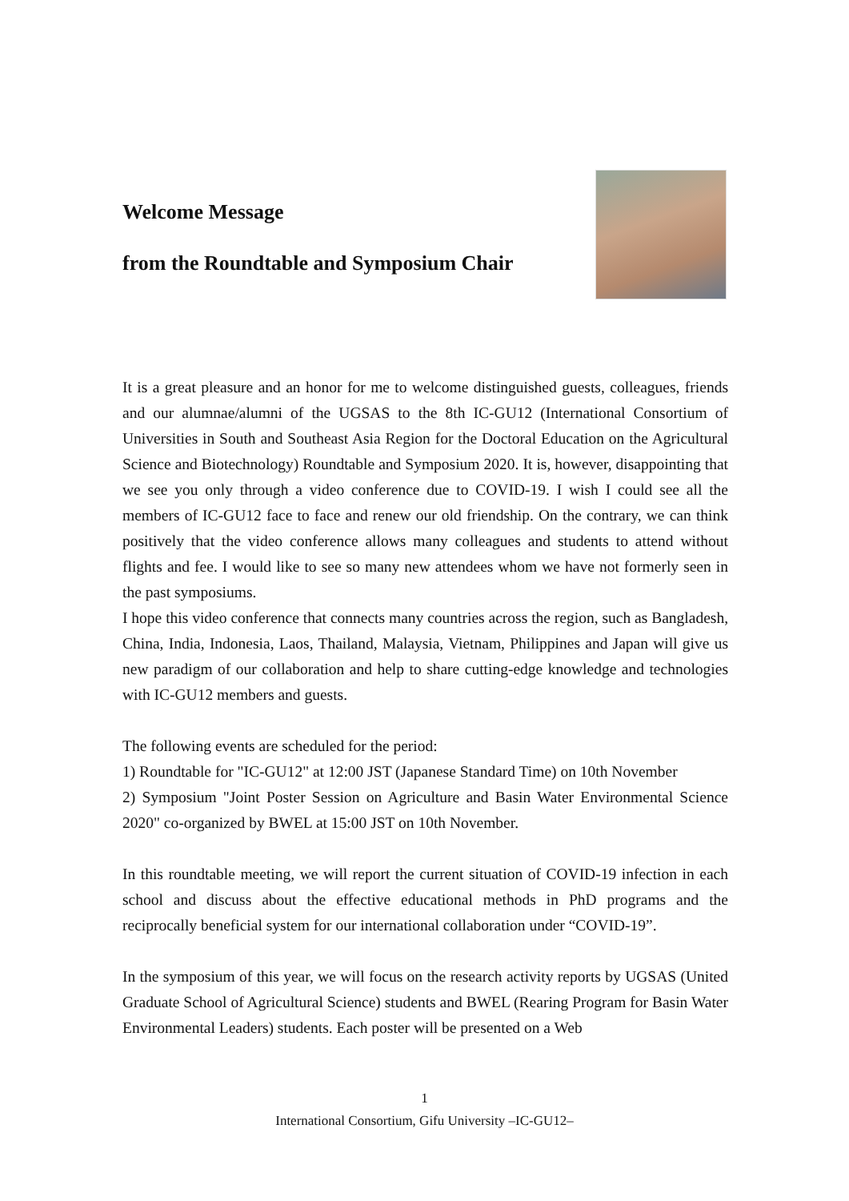Welcome Message
from the Roundtable and Symposium Chair
It is a great pleasure and an honor for me to welcome distinguished guests, colleagues, friends and our alumnae/alumni of the UGSAS to the 8th IC-GU12 (International Consortium of Universities in South and Southeast Asia Region for the Doctoral Education on the Agricultural Science and Biotechnology) Roundtable and Symposium 2020. It is, however, disappointing that we see you only through a video conference due to COVID-19. I wish I could see all the members of IC-GU12 face to face and renew our old friendship. On the contrary, we can think positively that the video conference allows many colleagues and students to attend without flights and fee. I would like to see so many new attendees whom we have not formerly seen in the past symposiums.
I hope this video conference that connects many countries across the region, such as Bangladesh, China, India, Indonesia, Laos, Thailand, Malaysia, Vietnam, Philippines and Japan will give us new paradigm of our collaboration and help to share cutting-edge knowledge and technologies with IC-GU12 members and guests.
The following events are scheduled for the period:
1) Roundtable for "IC-GU12" at 12:00 JST (Japanese Standard Time) on 10th November
2) Symposium "Joint Poster Session on Agriculture and Basin Water Environmental Science 2020" co-organized by BWEL at 15:00 JST on 10th November.
In this roundtable meeting, we will report the current situation of COVID-19 infection in each school and discuss about the effective educational methods in PhD programs and the reciprocally beneficial system for our international collaboration under “COVID-19”.
In the symposium of this year, we will focus on the research activity reports by UGSAS (United Graduate School of Agricultural Science) students and BWEL (Rearing Program for Basin Water Environmental Leaders) students. Each poster will be presented on a Web
1
International Consortium, Gifu University –IC-GU12–